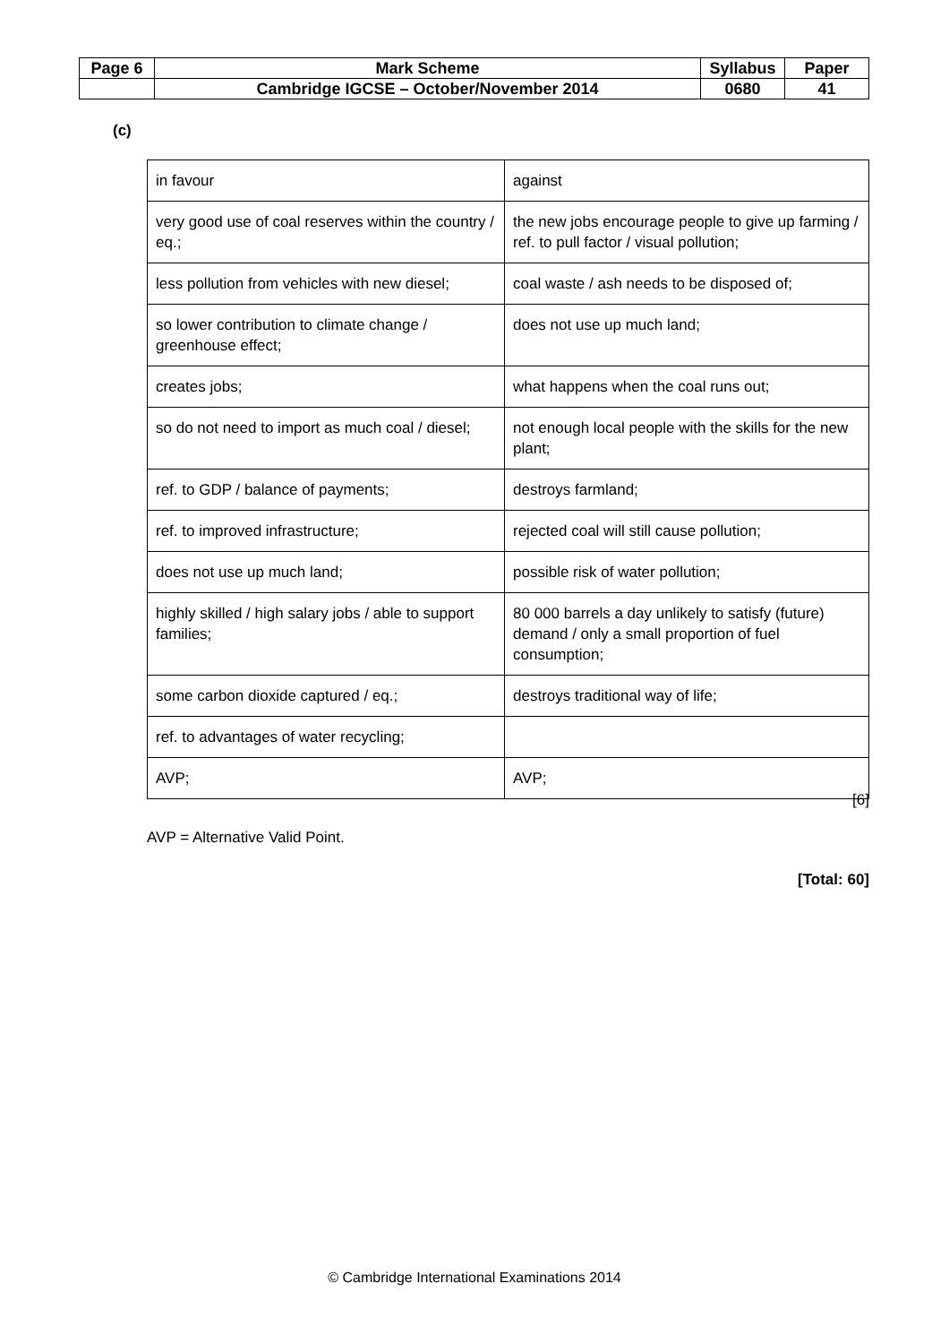| Page 6 | Mark Scheme | Syllabus | Paper |
| | Cambridge IGCSE – October/November 2014 | 0680 | 41 |
(c)
| in favour | against |
| very good use of coal reserves within the country / eq.; | the new jobs encourage people to give up farming / ref. to pull factor / visual pollution; |
| less pollution from vehicles with new diesel; | coal waste / ash needs to be disposed of; |
| so lower contribution to climate change / greenhouse effect; | does not use up much land; |
| creates jobs; | what happens when the coal runs out; |
| so do not need to import as much coal / diesel; | not enough local people with the skills for the new plant; |
| ref. to GDP / balance of payments; | destroys farmland; |
| ref. to improved infrastructure; | rejected coal will still cause pollution; |
| does not use up much land; | possible risk of water pollution; |
| highly skilled / high salary jobs / able to support families; | 80 000 barrels a day unlikely to satisfy (future) demand / only a small proportion of fuel consumption; |
| some carbon dioxide captured / eq.; | destroys traditional way of life; |
| ref. to advantages of water recycling; | |
| AVP; | AVP; |
[6]
AVP = Alternative Valid Point.
[Total: 60]
© Cambridge International Examinations 2014